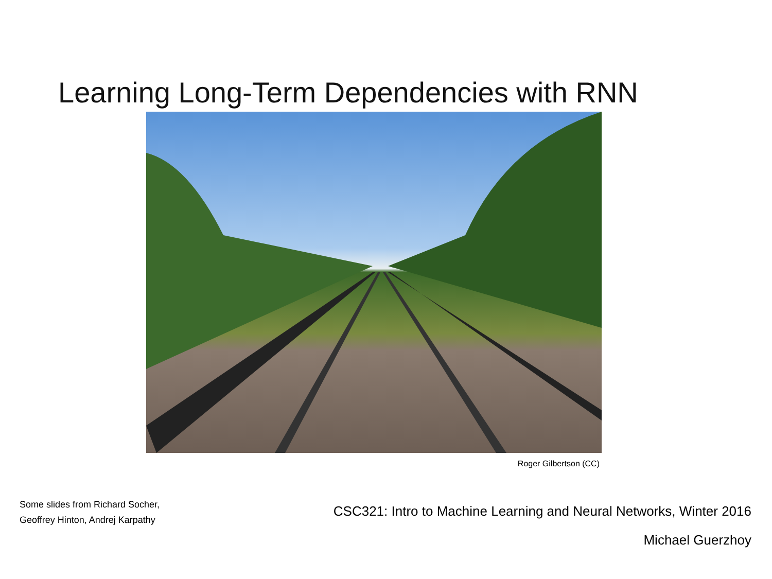Learning Long-Term Dependencies with RNN
Roger Gilbertson (CC)
Some slides from Richard Socher,
Geoffrey Hinton, Andrej Karpathy
CSC321: Intro to Machine Learning and Neural Networks, Winter 2016
Michael Guerzhoy